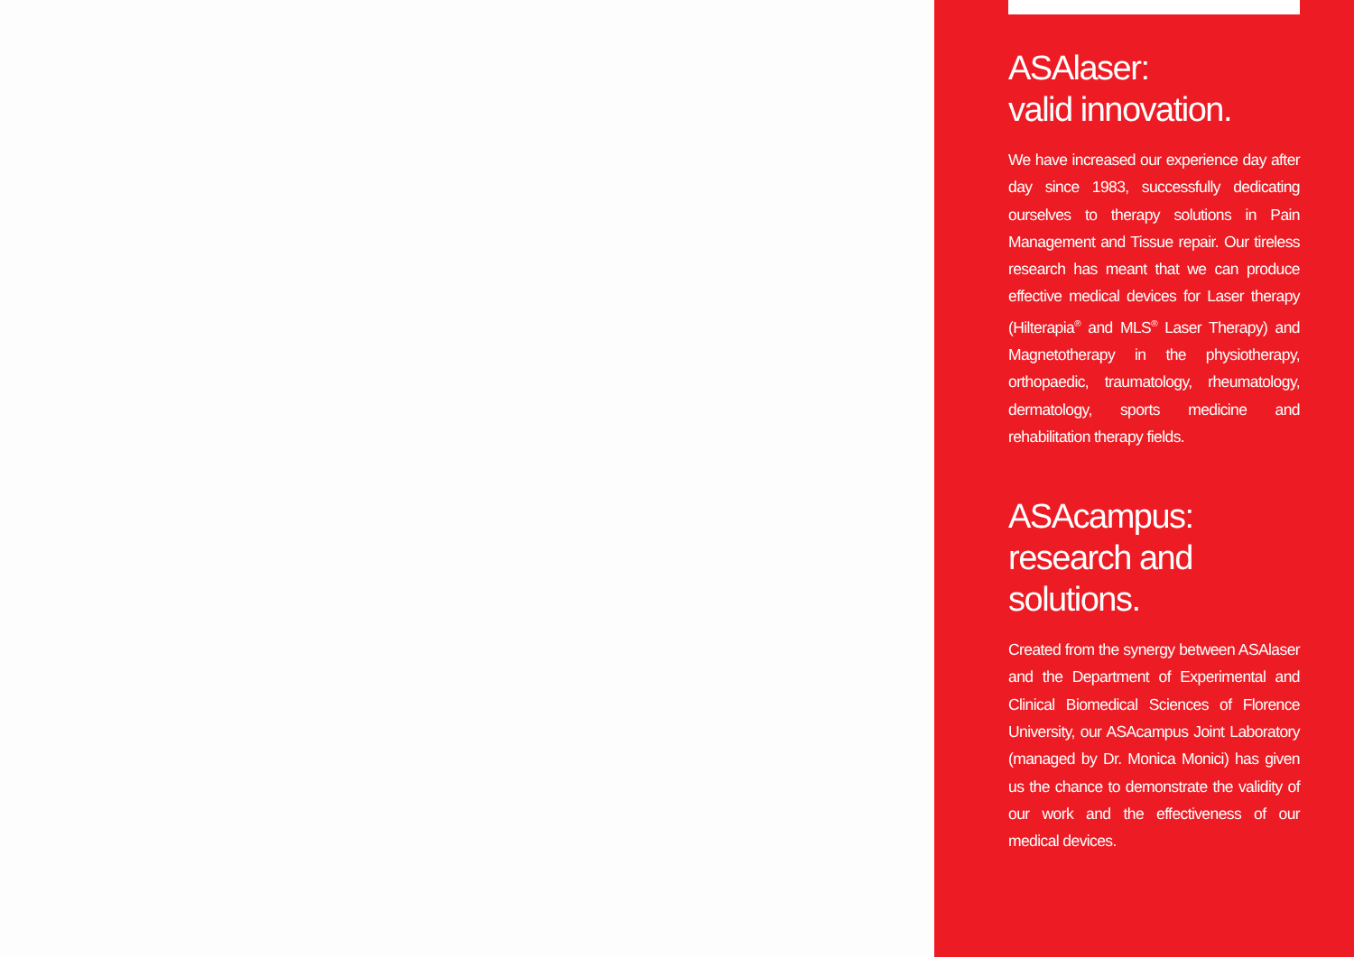ASAlaser:
valid innovation.
We have increased our experience day after day since 1983, successfully dedicating ourselves to therapy solutions in Pain Management and Tissue repair. Our tireless research has meant that we can produce effective medical devices for Laser therapy (Hilterapia<sup>®</sup> and MLS<sup>®</sup> Laser Therapy) and Magnetotherapy in the physiotherapy, orthopaedic, traumatology, rheumatology, dermatology, sports medicine and rehabilitation therapy fields.
ASAcampus:
research and solutions.
Created from the synergy between ASAlaser and the Department of Experimental and Clinical Biomedical Sciences of Florence University, our ASAcampus Joint Laboratory (managed by Dr. Monica Monici) has given us the chance to demonstrate the validity of our work and the effectiveness of our medical devices.